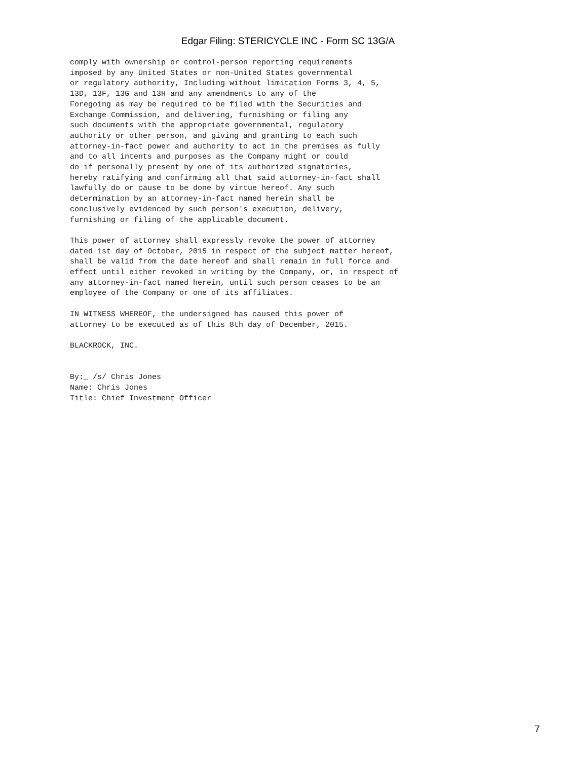Edgar Filing: STERICYCLE INC - Form SC 13G/A
comply with ownership or control-person reporting requirements
imposed by any United States or non-United States governmental
or regulatory authority, Including without limitation Forms 3, 4, 5,
13D, 13F, 13G and 13H and any amendments to any of the
Foregoing as may be required to be filed with the Securities and
Exchange Commission, and delivering, furnishing or filing any
such documents with the appropriate governmental, regulatory
authority or other person, and giving and granting to each such
attorney-in-fact power and authority to act in the premises as fully
and to all intents and purposes as the Company might or could
do if personally present by one of its authorized signatories,
hereby ratifying and confirming all that said attorney-in-fact shall
lawfully do or cause to be done by virtue hereof. Any such
determination by an attorney-in-fact named herein shall be
conclusively evidenced by such person's execution, delivery,
furnishing or filing of the applicable document.

This power of attorney shall expressly revoke the power of attorney
dated 1st day of October, 2015 in respect of the subject matter hereof,
shall be valid from the date hereof and shall remain in full force and
effect until either revoked in writing by the Company, or, in respect of
any attorney-in-fact named herein, until such person ceases to be an
employee of the Company or one of its affiliates.

IN WITNESS WHEREOF, the undersigned has caused this power of
attorney to be executed as of this 8th day of December, 2015.

BLACKROCK, INC.


By:_ /s/ Chris Jones
Name: Chris Jones
Title: Chief Investment Officer
7